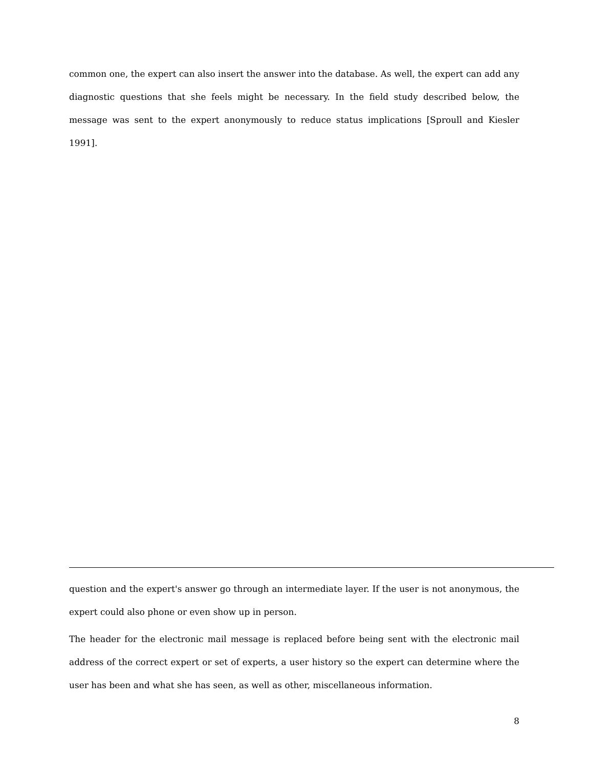common one, the expert can also insert the answer into the database. As well, the expert can add any diagnostic questions that she feels might be necessary. In the field study described below, the message was sent to the expert anonymously to reduce status implications [Sproull and Kiesler 1991].
question and the expert's answer go through an intermediate layer. If the user is not anonymous, the expert could also phone or even show up in person.
The header for the electronic mail message is replaced before being sent with the electronic mail address of the correct expert or set of experts, a user history so the expert can determine where the user has been and what she has seen, as well as other, miscellaneous information.
8